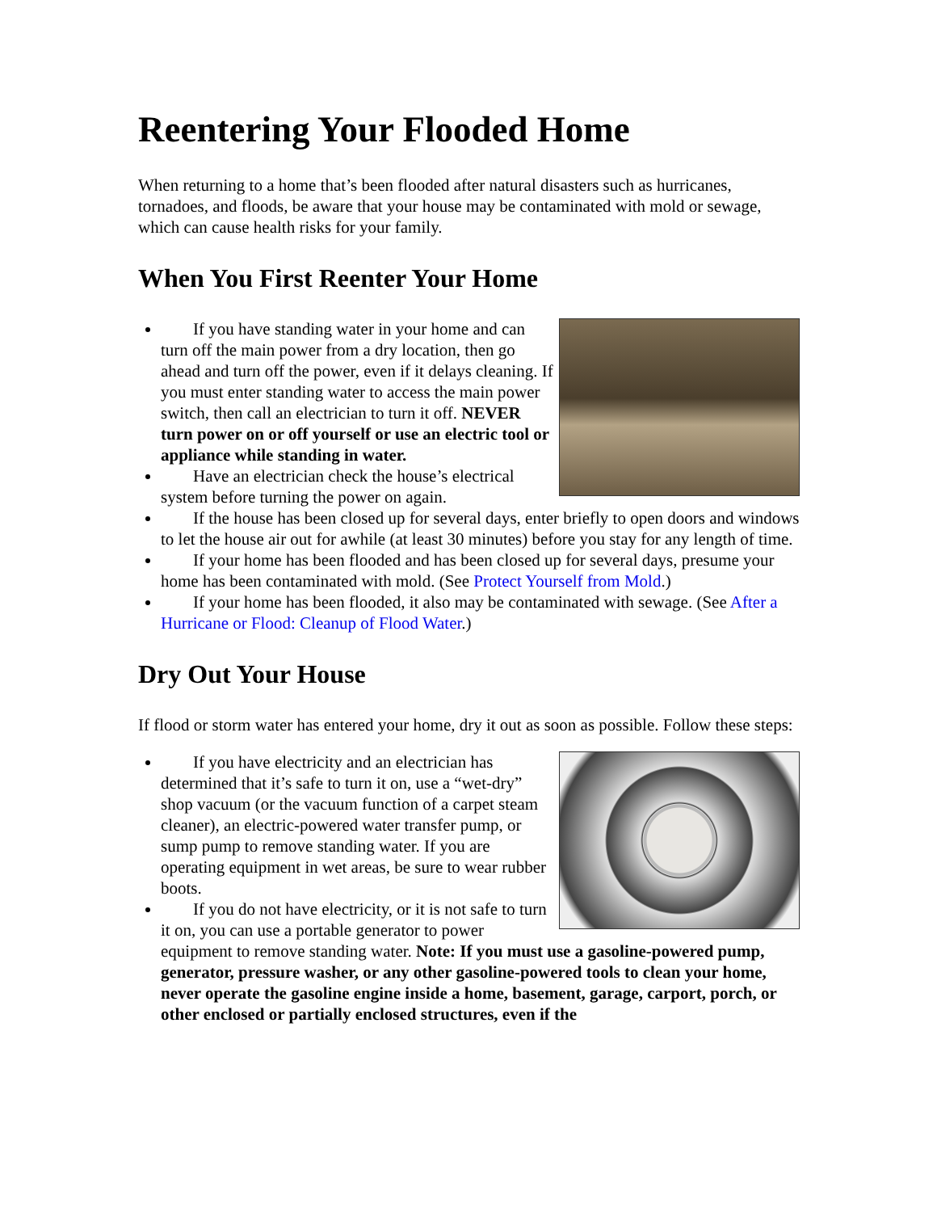Reentering Your Flooded Home
When returning to a home that’s been flooded after natural disasters such as hurricanes, tornadoes, and floods, be aware that your house may be contaminated with mold or sewage, which can cause health risks for your family.
When You First Reenter Your Home
If you have standing water in your home and can turn off the main power from a dry location, then go ahead and turn off the power, even if it delays cleaning. If you must enter standing water to access the main power switch, then call an electrician to turn it off. NEVER turn power on or off yourself or use an electric tool or appliance while standing in water.
Have an electrician check the house’s electrical system before turning the power on again.
If the house has been closed up for several days, enter briefly to open doors and windows to let the house air out for awhile (at least 30 minutes) before you stay for any length of time.
If your home has been flooded and has been closed up for several days, presume your home has been contaminated with mold. (See Protect Yourself from Mold.)
If your home has been flooded, it also may be contaminated with sewage. (See After a Hurricane or Flood: Cleanup of Flood Water.)
Dry Out Your House
If flood or storm water has entered your home, dry it out as soon as possible. Follow these steps:
If you have electricity and an electrician has determined that it’s safe to turn it on, use a “wet-dry” shop vacuum (or the vacuum function of a carpet steam cleaner), an electric-powered water transfer pump, or sump pump to remove standing water. If you are operating equipment in wet areas, be sure to wear rubber boots.
If you do not have electricity, or it is not safe to turn it on, you can use a portable generator to power equipment to remove standing water. Note: If you must use a gasoline-powered pump, generator, pressure washer, or any other gasoline-powered tools to clean your home, never operate the gasoline engine inside a home, basement, garage, carport, porch, or other enclosed or partially enclosed structures, even if the